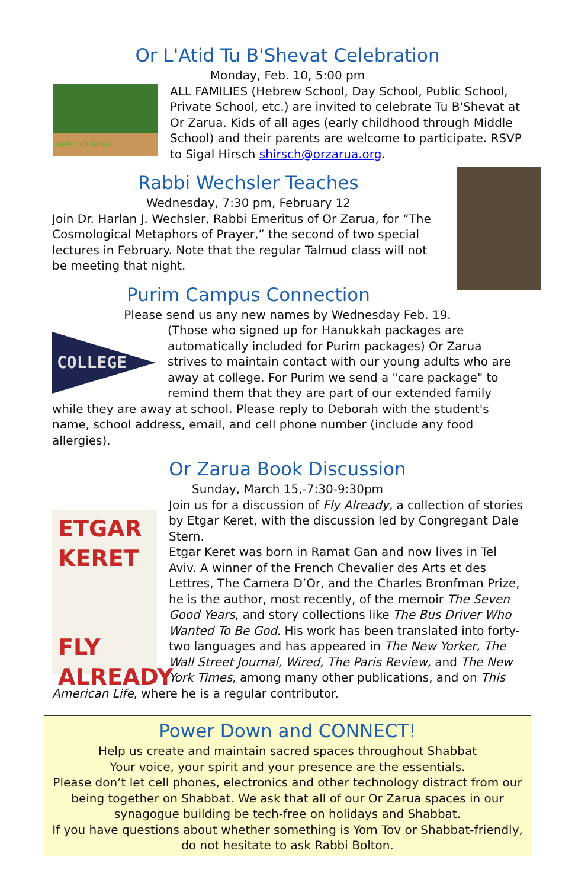Or L'Atid Tu B'Shevat Celebration
Monday, Feb. 10, 5:00 pm
HAPPY TU BISHEVAT
ALL FAMILIES (Hebrew School, Day School, Public School, Private School, etc.) are invited to celebrate Tu B'Shevat at Or Zarua. Kids of all ages (early childhood through Middle School) and their parents are welcome to participate. RSVP to Sigal Hirsch shirsch@orzarua.org.
Rabbi Wechsler Teaches
Wednesday, 7:30 pm, February 12
Join Dr. Harlan J. Wechsler, Rabbi Emeritus of Or Zarua, for “The Cosmological Metaphors of Prayer,” the second of two special lectures in February. Note that the regular Talmud class will not be meeting that night.
Purim Campus Connection
Please send us any new names by Wednesday Feb. 19.
COLLEGE
(Those who signed up for Hanukkah packages are automatically included for Purim packages) Or Zarua strives to maintain contact with our young adults who are away at college. For Purim we send a "care package" to remind them that they are part of our extended family while they are away at school. Please reply to Deborah with the student's name, school address, email, and cell phone number (include any food allergies).
Or Zarua Book Discussion
Sunday, March 15,-7:30-9:30pm
ETGAR
KERET
FLY
ALREADY
Join us for a discussion of Fly Already, a collection of stories by Etgar Keret, with the discussion led by Congregant Dale Stern.
Etgar Keret was born in Ramat Gan and now lives in Tel Aviv. A winner of the French Chevalier des Arts et des Lettres, The Camera D’Or, and the Charles Bronfman Prize, he is the author, most recently, of the memoir The Seven Good Years, and story collections like The Bus Driver Who Wanted To Be God. His work has been translated into forty-two languages and has appeared in The New Yorker, The Wall Street Journal, Wired, The Paris Review, and The New York Times, among many other publications, and on This American Life, where he is a regular contributor.
Power Down and CONNECT!
Help us create and maintain sacred spaces throughout Shabbat
Your voice, your spirit and your presence are the essentials.
Please don’t let cell phones, electronics and other technology distract from our being together on Shabbat. We ask that all of our Or Zarua spaces in our synagogue building be tech-free on holidays and Shabbat.
If you have questions about whether something is Yom Tov or Shabbat-friendly, do not hesitate to ask Rabbi Bolton.